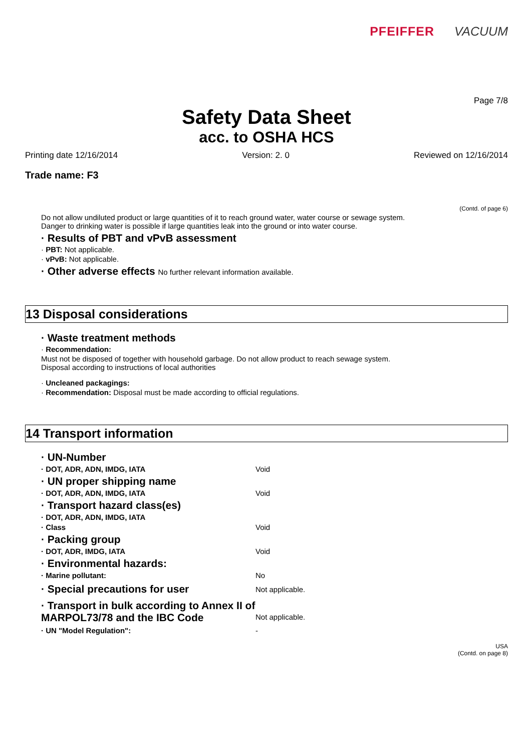PFEIFFER VACUUM
Page 7/8
Safety Data Sheet
acc. to OSHA HCS
Printing date 12/16/2014 Version: 2. 0 Reviewed on 12/16/2014
Trade name: F3
(Contd. of page 6)
Do not allow undiluted product or large quantities of it to reach ground water, water course or sewage system.
Danger to drinking water is possible if large quantities leak into the ground or into water course.
· Results of PBT and vPvB assessment
· PBT: Not applicable.
· vPvB: Not applicable.
· Other adverse effects No further relevant information available.
13 Disposal considerations
· Waste treatment methods
· Recommendation:
Must not be disposed of together with household garbage. Do not allow product to reach sewage system.
Disposal according to instructions of local authorities
· Uncleaned packagings:
· Recommendation: Disposal must be made according to official regulations.
14 Transport information
· UN-Number
· DOT, ADR, ADN, IMDG, IATA Void
· UN proper shipping name
· DOT, ADR, ADN, IMDG, IATA Void
· Transport hazard class(es)
· DOT, ADR, ADN, IMDG, IATA
· Class Void
· Packing group
· DOT, ADR, IMDG, IATA Void
· Environmental hazards:
· Marine pollutant: No
· Special precautions for user
Not applicable.
· Transport in bulk according to Annex II of MARPOL73/78 and the IBC Code
Not applicable.
· UN "Model Regulation": -
USA
(Contd. on page 8)